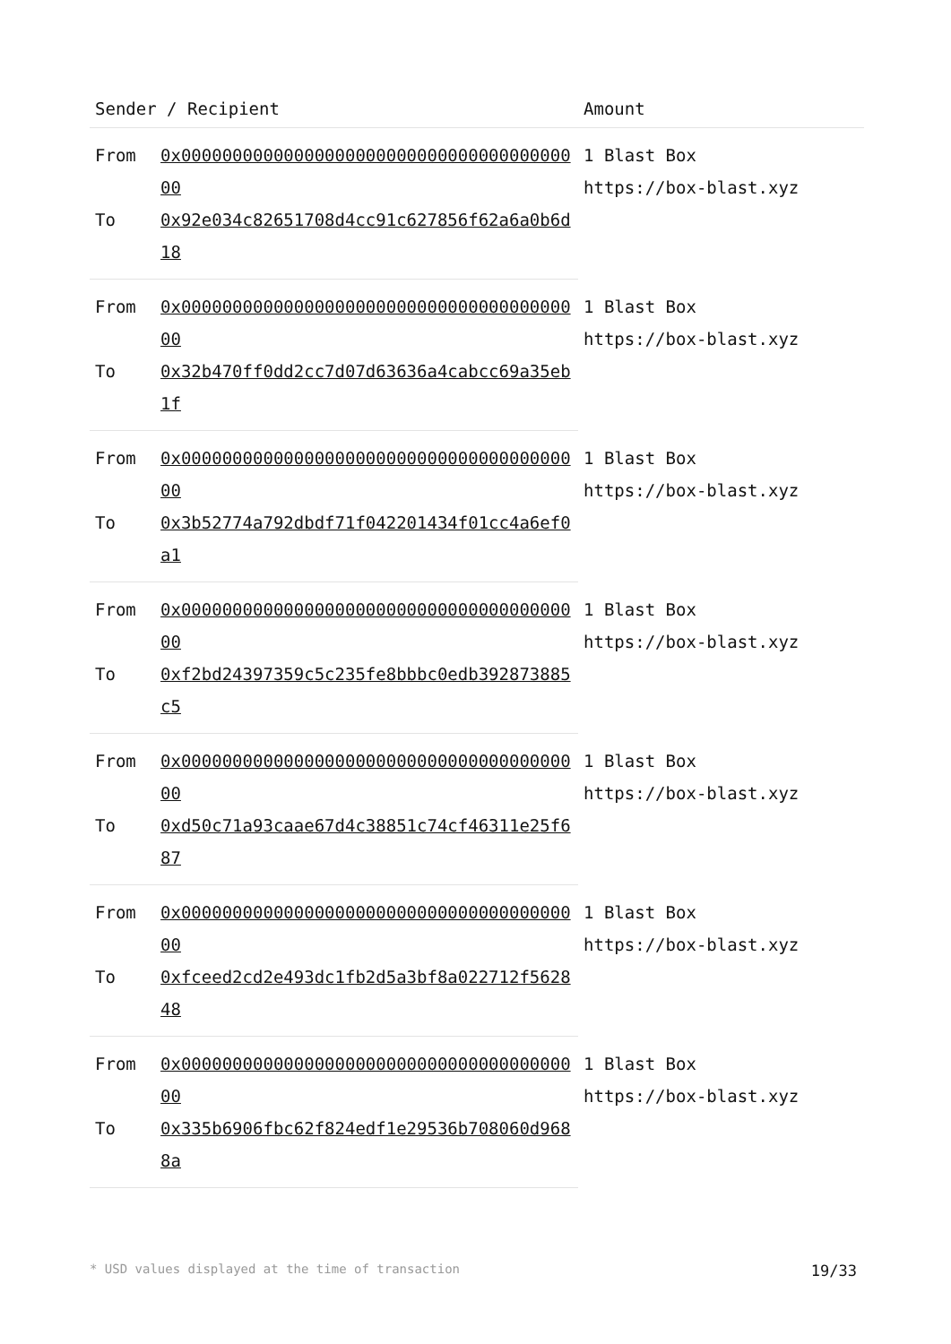| Sender / Recipient | | Amount |
| --- | --- | --- |
| From | 0x0000000000000000000000000000000000000000 | 1 Blast Box https://box-blast.xyz |
| To | 0x92e034c82651708d4cc91c627856f62a6a0b6d18 | |
| From | 0x0000000000000000000000000000000000000000 | 1 Blast Box https://box-blast.xyz |
| To | 0x32b470ff0dd2cc7d07d63636a4cabcc69a35eb1f | |
| From | 0x0000000000000000000000000000000000000000 | 1 Blast Box https://box-blast.xyz |
| To | 0x3b52774a792dbdf71f042201434f01cc4a6ef0a1 | |
| From | 0x0000000000000000000000000000000000000000 | 1 Blast Box https://box-blast.xyz |
| To | 0xf2bd24397359c5c235fe8bbbc0edb392873885c5 | |
| From | 0x0000000000000000000000000000000000000000 | 1 Blast Box https://box-blast.xyz |
| To | 0xd50c71a93caae67d4c38851c74cf46311e25f687 | |
| From | 0x0000000000000000000000000000000000000000 | 1 Blast Box https://box-blast.xyz |
| To | 0xfceed2cd2e493dc1fb2d5a3bf8a022712f562848 | |
| From | 0x0000000000000000000000000000000000000000 | 1 Blast Box https://box-blast.xyz |
| To | 0x335b6906fbc62f824edf1e29536b708060d9688a | |
* USD values displayed at the time of transaction 19/33